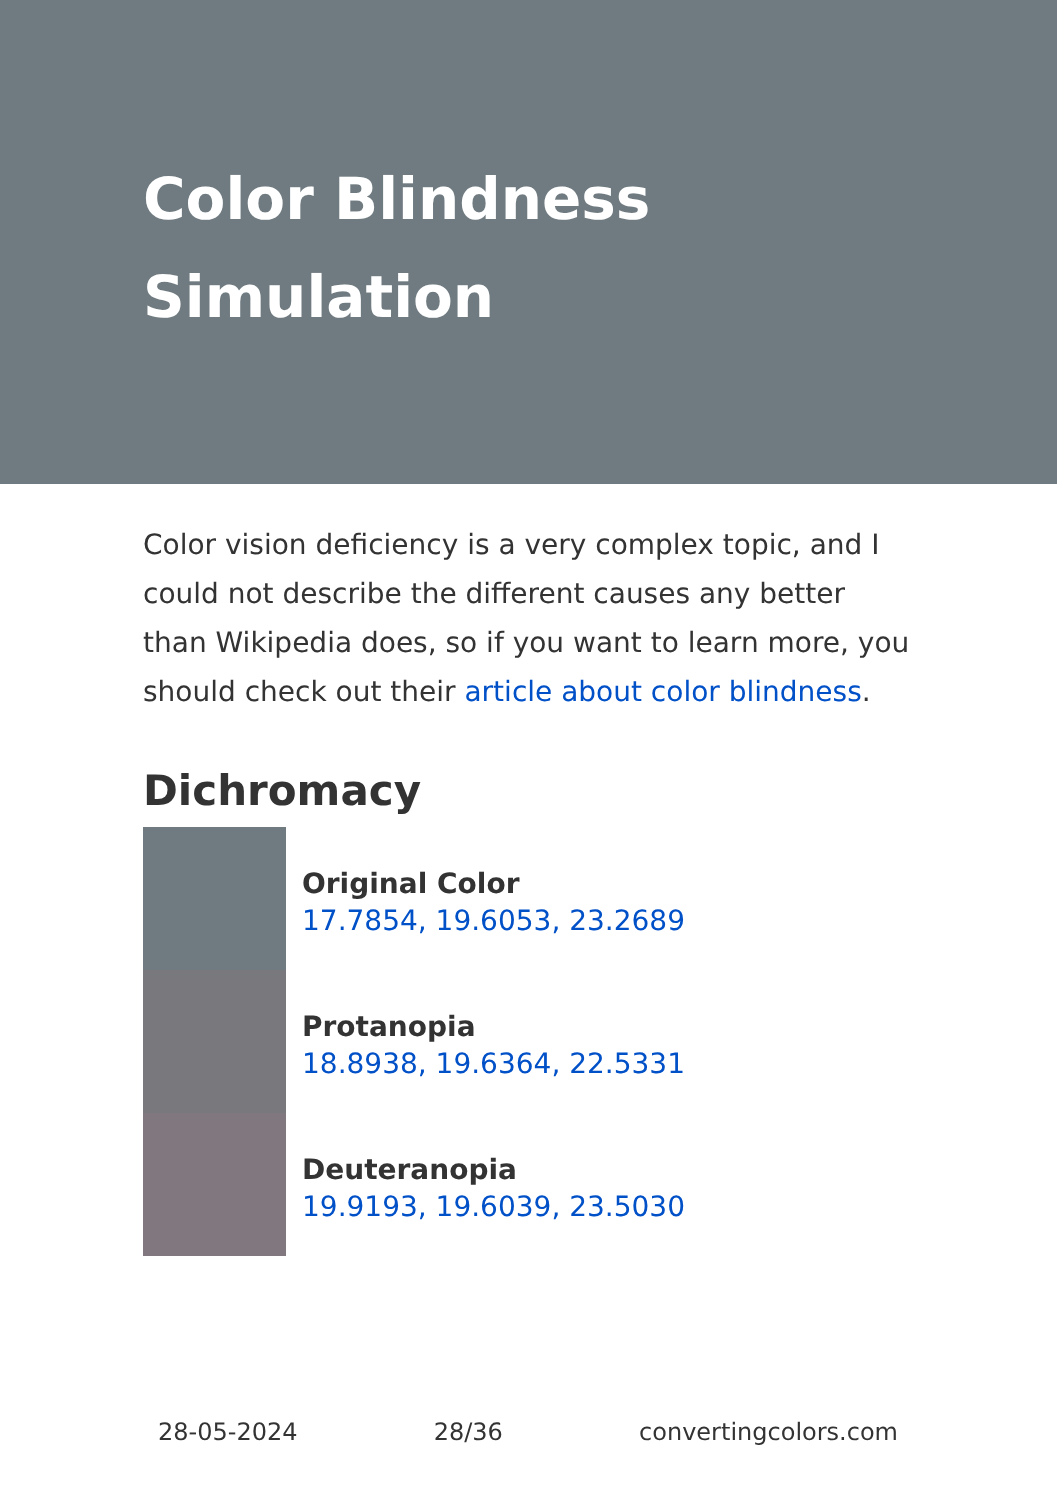Color Blindness Simulation
Color vision deficiency is a very complex topic, and I could not describe the different causes any better than Wikipedia does, so if you want to learn more, you should check out their article about color blindness.
Dichromacy
Original Color
17.7854, 19.6053, 23.2689
Protanopia
18.8938, 19.6364, 22.5331
Deuteranopia
19.9193, 19.6039, 23.5030
28-05-2024 28/36 convertingcolors.com